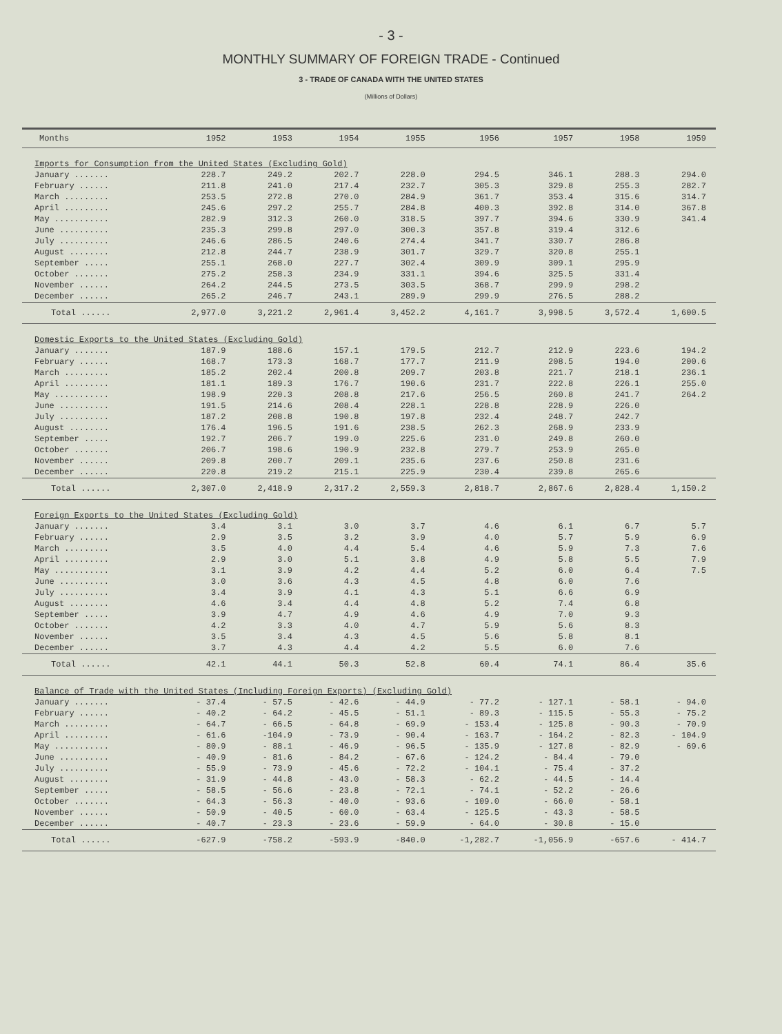- 3 -
MONTHLY SUMMARY OF FOREIGN TRADE - Continued
3 - TRADE OF CANADA WITH THE UNITED STATES
(Millions of Dollars)
| Months | 1952 | 1953 | 1954 | 1955 | 1956 | 1957 | 1958 | 1959 |
| --- | --- | --- | --- | --- | --- | --- | --- | --- |
| Imports for Consumption from the United States (Excluding Gold) | | | | | | | | |
| January ....... | 228.7 | 249.2 | 202.7 | 228.0 | 294.5 | 346.1 | 288.3 | 294.0 |
| February ...... | 211.8 | 241.0 | 217.4 | 232.7 | 305.3 | 329.8 | 255.3 | 282.7 |
| March ......... | 253.5 | 272.8 | 270.0 | 284.9 | 361.7 | 353.4 | 315.6 | 314.7 |
| April ......... | 245.6 | 297.2 | 255.7 | 284.8 | 400.3 | 392.8 | 314.0 | 367.8 |
| May ........... | 282.9 | 312.3 | 260.0 | 318.5 | 397.7 | 394.6 | 330.9 | 341.4 |
| June .......... | 235.3 | 299.8 | 297.0 | 300.3 | 357.8 | 319.4 | 312.6 | |
| July .......... | 246.6 | 286.5 | 240.6 | 274.4 | 341.7 | 330.7 | 286.8 | |
| August ........ | 212.8 | 244.7 | 238.9 | 301.7 | 329.7 | 320.8 | 255.1 | |
| September ..... | 255.1 | 268.0 | 227.7 | 302.4 | 309.9 | 309.1 | 295.9 | |
| October ....... | 275.2 | 258.3 | 234.9 | 331.1 | 394.6 | 325.5 | 331.4 | |
| November ...... | 264.2 | 244.5 | 273.5 | 303.5 | 368.7 | 299.9 | 298.2 | |
| December ...... | 265.2 | 246.7 | 243.1 | 289.9 | 299.9 | 276.5 | 288.2 | |
| Total ...... | 2,977.0 | 3,221.2 | 2,961.4 | 3,452.2 | 4,161.7 | 3,998.5 | 3,572.4 | 1,600.5 |
| Domestic Exports to the United States (Excluding Gold) | | | | | | | | |
| January ....... | 187.9 | 188.6 | 157.1 | 179.5 | 212.7 | 212.9 | 223.6 | 194.2 |
| February ...... | 168.7 | 173.3 | 168.7 | 177.7 | 211.9 | 208.5 | 194.0 | 200.6 |
| March ......... | 185.2 | 202.4 | 200.8 | 209.7 | 203.8 | 221.7 | 218.1 | 236.1 |
| April ......... | 181.1 | 189.3 | 176.7 | 190.6 | 231.7 | 222.8 | 226.1 | 255.0 |
| May ........... | 198.9 | 220.3 | 208.8 | 217.6 | 256.5 | 260.8 | 241.7 | 264.2 |
| June .......... | 191.5 | 214.6 | 208.4 | 228.1 | 228.8 | 228.9 | 226.0 | |
| July .......... | 187.2 | 208.8 | 190.8 | 197.8 | 232.4 | 248.7 | 242.7 | |
| August ........ | 176.4 | 196.5 | 191.6 | 238.5 | 262.3 | 268.9 | 233.9 | |
| September ..... | 192.7 | 206.7 | 199.0 | 225.6 | 231.0 | 249.8 | 260.0 | |
| October ....... | 206.7 | 198.6 | 190.9 | 232.8 | 279.7 | 253.9 | 265.0 | |
| November ...... | 209.8 | 200.7 | 209.1 | 235.6 | 237.6 | 250.8 | 231.6 | |
| December ...... | 220.8 | 219.2 | 215.1 | 225.9 | 230.4 | 239.8 | 265.6 | |
| Total ...... | 2,307.0 | 2,418.9 | 2,317.2 | 2,559.3 | 2,818.7 | 2,867.6 | 2,828.4 | 1,150.2 |
| Foreign Exports to the United States (Excluding Gold) | | | | | | | | |
| January ....... | 3.4 | 3.1 | 3.0 | 3.7 | 4.6 | 6.1 | 6.7 | 5.7 |
| February ...... | 2.9 | 3.5 | 3.2 | 3.9 | 4.0 | 5.7 | 5.9 | 6.9 |
| March ......... | 3.5 | 4.0 | 4.4 | 5.4 | 4.6 | 5.9 | 7.3 | 7.6 |
| April ......... | 2.9 | 3.0 | 5.1 | 3.8 | 4.9 | 5.8 | 5.5 | 7.9 |
| May ........... | 3.1 | 3.9 | 4.2 | 4.4 | 5.2 | 6.0 | 6.4 | 7.5 |
| June .......... | 3.0 | 3.6 | 4.3 | 4.5 | 4.8 | 6.0 | 7.6 | |
| July .......... | 3.4 | 3.9 | 4.1 | 4.3 | 5.1 | 6.6 | 6.9 | |
| August ........ | 4.6 | 3.4 | 4.4 | 4.8 | 5.2 | 7.4 | 6.8 | |
| September ..... | 3.9 | 4.7 | 4.9 | 4.6 | 4.9 | 7.0 | 9.3 | |
| October ....... | 4.2 | 3.3 | 4.0 | 4.7 | 5.9 | 5.6 | 8.3 | |
| November ...... | 3.5 | 3.4 | 4.3 | 4.5 | 5.6 | 5.8 | 8.1 | |
| December ...... | 3.7 | 4.3 | 4.4 | 4.2 | 5.5 | 6.0 | 7.6 | |
| Total ...... | 42.1 | 44.1 | 50.3 | 52.8 | 60.4 | 74.1 | 86.4 | 35.6 |
| Balance of Trade with the United States (Including Foreign Exports) (Excluding Gold) | | | | | | | | |
| January ....... | - 37.4 | - 57.5 | - 42.6 | - 44.9 | - 77.2 | - 127.1 | - 58.1 | - 94.0 |
| February ...... | - 40.2 | - 64.2 | - 45.5 | - 51.1 | - 89.3 | - 115.5 | - 55.3 | - 75.2 |
| March ......... | - 64.7 | - 66.5 | - 64.8 | - 69.9 | - 153.4 | - 125.8 | - 90.3 | - 70.9 |
| April ......... | - 61.6 | -104.9 | - 73.9 | - 90.4 | - 163.7 | - 164.2 | - 82.3 | - 104.9 |
| May ........... | - 80.9 | - 88.1 | - 46.9 | - 96.5 | - 135.9 | - 127.8 | - 82.9 | - 69.6 |
| June .......... | - 40.9 | - 81.6 | - 84.2 | - 67.6 | - 124.2 | - 84.4 | - 79.0 | |
| July .......... | - 55.9 | - 73.9 | - 45.6 | - 72.2 | - 104.1 | - 75.4 | - 37.2 | |
| August ........ | - 31.9 | - 44.8 | - 43.0 | - 58.3 | - 62.2 | - 44.5 | - 14.4 | |
| September ..... | - 58.5 | - 56.6 | - 23.8 | - 72.1 | - 74.1 | - 52.2 | - 26.6 | |
| October ....... | - 64.3 | - 56.3 | - 40.0 | - 93.6 | - 109.0 | - 66.0 | - 58.1 | |
| November ...... | - 50.9 | - 40.5 | - 60.0 | - 63.4 | - 125.5 | - 43.3 | - 58.5 | |
| December ...... | - 40.7 | - 23.3 | - 23.6 | - 59.9 | - 64.0 | - 30.8 | - 15.0 | |
| Total ...... | -627.9 | -758.2 | -593.9 | -840.0 | -1,282.7 | -1,056.9 | -657.6 | - 414.7 |